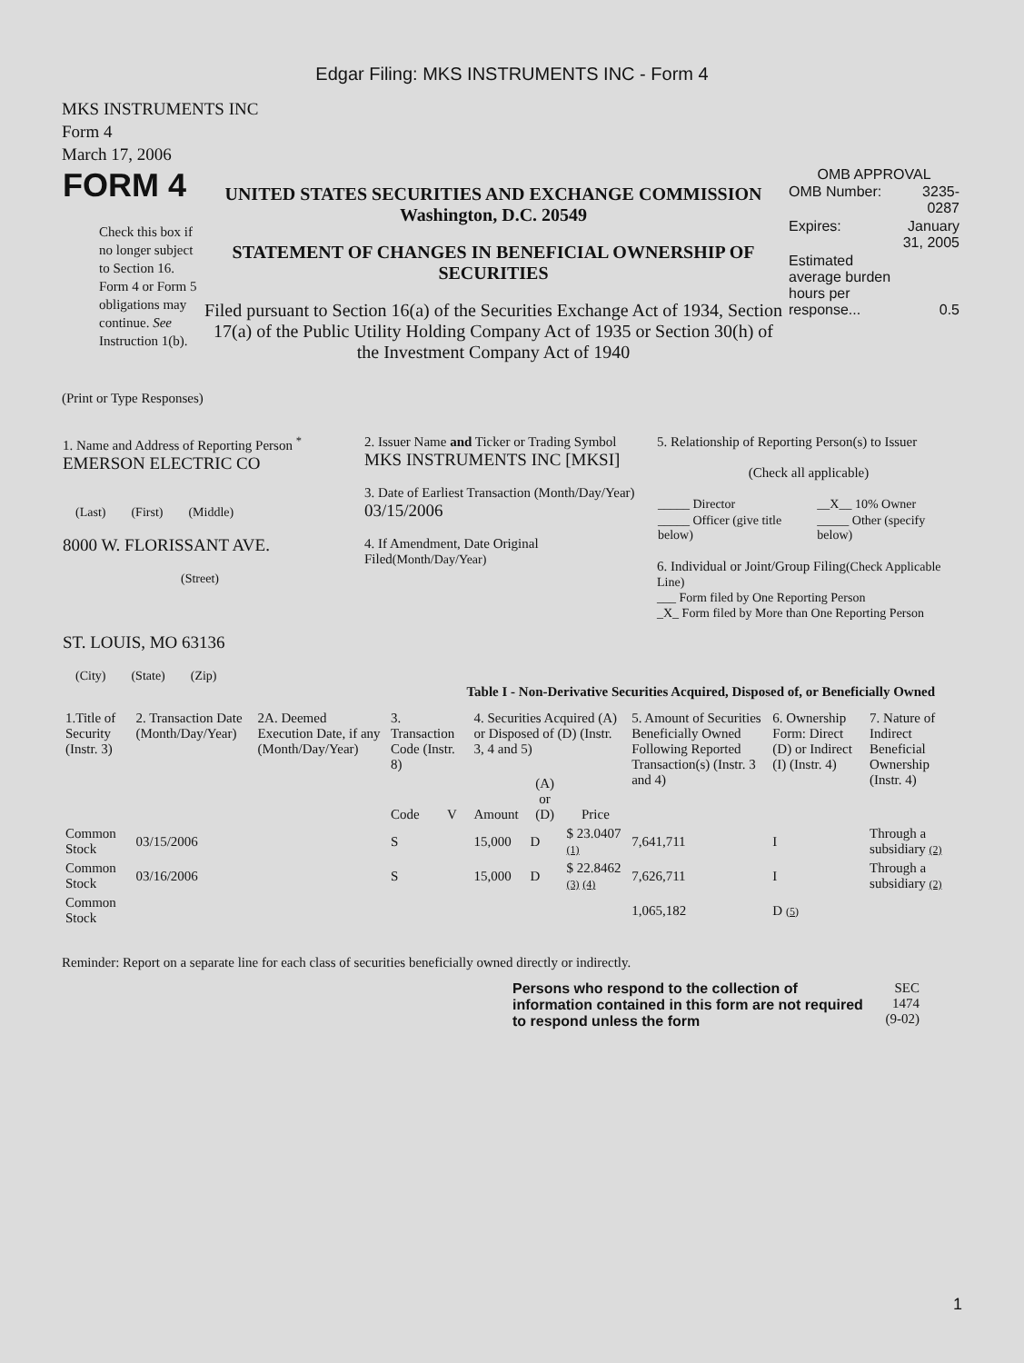Edgar Filing: MKS INSTRUMENTS INC - Form 4
MKS INSTRUMENTS INC
Form 4
March 17, 2006
| FORM 4 Check this box if no longer subject to Section 16. Form 4 or Form 5 obligations may continue. See Instruction 1(b). | UNITED STATES SECURITIES AND EXCHANGE COMMISSION Washington, D.C. 20549 STATEMENT OF CHANGES IN BENEFICIAL OWNERSHIP OF SECURITIES Filed pursuant to Section 16(a) of the Securities Exchange Act of 1934, Section 17(a) of the Public Utility Holding Company Act of 1935 or Section 30(h) of the Investment Company Act of 1940 | OMB APPROVAL / OMB Number: / 3235-0287 / / Expires: / January 31, 2005 / / Estimated average burden hours per response... / 0.5 / |
(Print or Type Responses)
| 1. Name and Address of Reporting Person <sup>*</sup> EMERSON ELECTRIC CO (Last) (First) (Middle) 8000 W. FLORISSANT AVE. (Street) ST. LOUIS, MO 63136 (City) (State) (Zip) | 2. Issuer Name and Ticker or Trading Symbol MKS INSTRUMENTS INC [MKSI] 3. Date of Earliest Transaction (Month/Day/Year) 03/15/2006 4. If Amendment, Date Original Filed (Month/Day/Year) | 5. Relationship of Reporting Person(s) to Issuer (Check all applicable) / _____ Director / __X__ 10% Owner / / _____ Officer (give title below) / _____ Other (specify below) / 6. Individual or Joint/Group Filing (Check Applicable Line) ___ Form filed by One Reporting Person _X_ Form filed by More than One Reporting Person |
Table I - Non-Derivative Securities Acquired, Disposed of, or Beneficially Owned
| 1.Title of Security (Instr. 3) | 2. Transaction Date (Month/Day/Year) | 2A. Deemed Execution Date, if any (Month/Day/Year) | 3. Transaction Code (Instr. 8) | | 4. Securities Acquired (A) or Disposed of (D) (Instr. 3, 4 and 5) | | | 5. Amount of Securities Beneficially Owned Following Reported Transaction(s) (Instr. 3 and 4) | 6. Ownership Form: Direct (D) or Indirect (I) (Instr. 4) | 7. Nature of Indirect Beneficial Ownership (Instr. 4) |
| | | | Code | V | Amount | (A) or (D) | Price | | | |
| Common Stock | 03/15/2006 | | S | | 15,000 | D | $ 23.0407 (1) | 7,641,711 | I | Through a subsidiary (2) |
| Common Stock | 03/16/2006 | | S | | 15,000 | D | $ 22.8462 (3) (4) | 7,626,711 | I | Through a subsidiary (2) |
| Common Stock | | | | | | | | 1,065,182 | D (5) | |
Reminder: Report on a separate line for each class of securities beneficially owned directly or indirectly.
| Persons who respond to the collection of information contained in this form are not required to respond unless the form | SEC 1474 (9-02) |
1